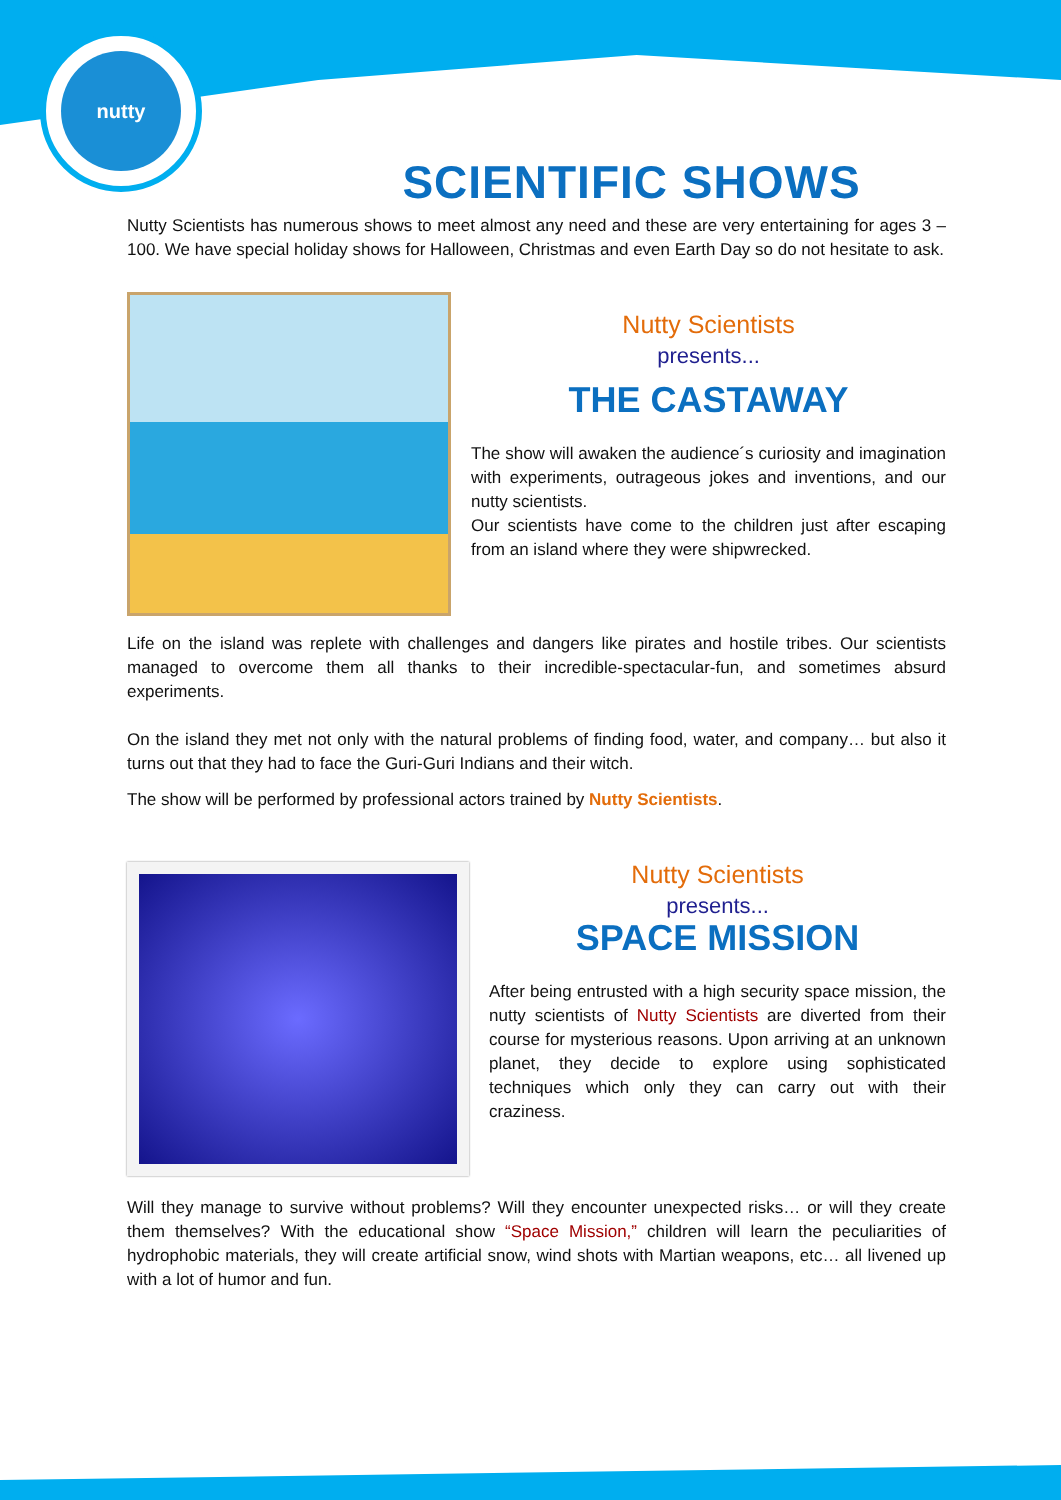nutty scientists
SCIENTIFIC SHOWS
Nutty Scientists has numerous shows to meet almost any need and these are very entertaining for ages 3 – 100. We have special holiday shows for Halloween, Christmas and even Earth Day so do not hesitate to ask.
Nutty Scientists
presents...
THE CASTAWAY
The show will awaken the audience´s curiosity and imagination with experiments, outrageous jokes and inventions, and our nutty scientists.
Our scientists have come to the children just after escaping from an island where they were shipwrecked.
Life on the island was replete with challenges and dangers like pirates and hostile tribes. Our scientists managed to overcome them all thanks to their incredible-spectacular-fun, and sometimes absurd experiments.
On the island they met not only with the natural problems of finding food, water, and company… but also it turns out that they had to face the Guri-Guri Indians and their witch.
The show will be performed by professional actors trained by Nutty Scientists.
Nutty Scientists
presents...
SPACE MISSION
After being entrusted with a high security space mission, the nutty scientists of Nutty Scientists are diverted from their course for mysterious reasons. Upon arriving at an unknown planet, they decide to explore using sophisticated techniques which only they can carry out with their craziness.
Will they manage to survive without problems? Will they encounter unexpected risks… or will they create them themselves? With the educational show “Space Mission,” children will learn the peculiarities of hydrophobic materials, they will create artificial snow, wind shots with Martian weapons, etc… all livened up with a lot of humor and fun.